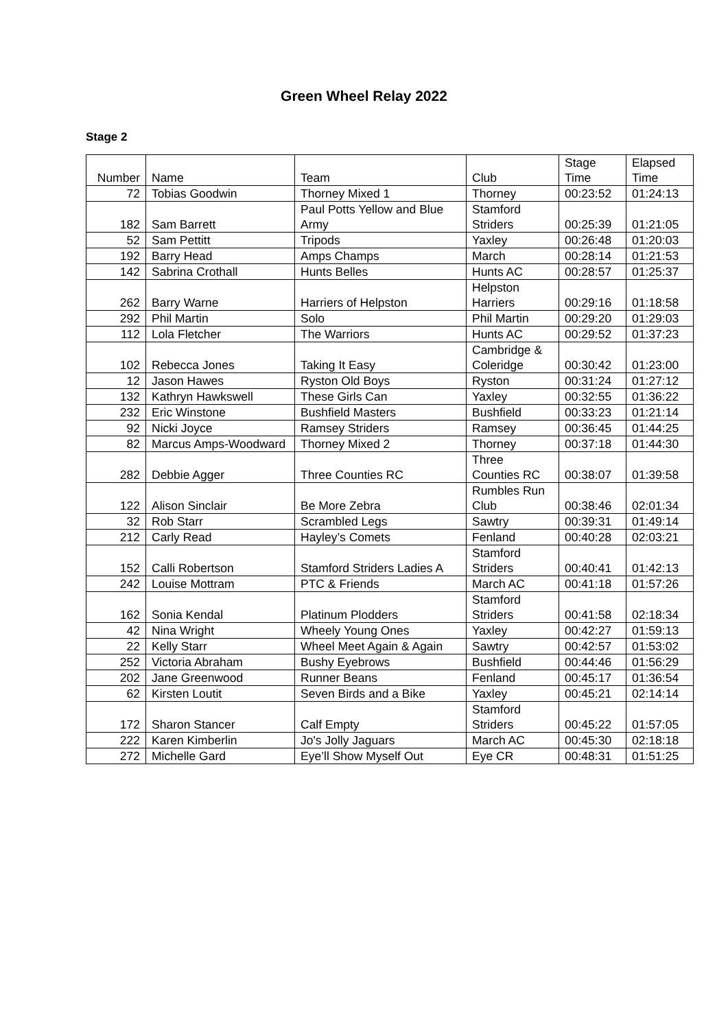Green Wheel Relay 2022
Stage 2
| Number | Name | Team | Club | Stage Time | Elapsed Time |
| --- | --- | --- | --- | --- | --- |
| 72 | Tobias Goodwin | Thorney Mixed 1 | Thorney | 00:23:52 | 01:24:13 |
| 182 | Sam Barrett | Paul Potts Yellow and Blue Army | Stamford Striders | 00:25:39 | 01:21:05 |
| 52 | Sam Pettitt | Tripods | Yaxley | 00:26:48 | 01:20:03 |
| 192 | Barry Head | Amps Champs | March | 00:28:14 | 01:21:53 |
| 142 | Sabrina Crothall | Hunts Belles | Hunts AC | 00:28:57 | 01:25:37 |
| 262 | Barry Warne | Harriers of Helpston | Helpston Harriers | 00:29:16 | 01:18:58 |
| 292 | Phil Martin | Solo | Phil Martin | 00:29:20 | 01:29:03 |
| 112 | Lola Fletcher | The Warriors | Hunts AC | 00:29:52 | 01:37:23 |
| 102 | Rebecca Jones | Taking It Easy | Cambridge & Coleridge | 00:30:42 | 01:23:00 |
| 12 | Jason Hawes | Ryston Old Boys | Ryston | 00:31:24 | 01:27:12 |
| 132 | Kathryn Hawkswell | These Girls Can | Yaxley | 00:32:55 | 01:36:22 |
| 232 | Eric Winstone | Bushfield Masters | Bushfield | 00:33:23 | 01:21:14 |
| 92 | Nicki Joyce | Ramsey Striders | Ramsey | 00:36:45 | 01:44:25 |
| 82 | Marcus Amps-Woodward | Thorney Mixed 2 | Thorney | 00:37:18 | 01:44:30 |
| 282 | Debbie Agger | Three Counties RC | Three Counties RC | 00:38:07 | 01:39:58 |
| 122 | Alison Sinclair | Be More Zebra | Rumbles Run Club | 00:38:46 | 02:01:34 |
| 32 | Rob Starr | Scrambled Legs | Sawtry | 00:39:31 | 01:49:14 |
| 212 | Carly Read | Hayley’s Comets | Fenland | 00:40:28 | 02:03:21 |
| 152 | Calli Robertson | Stamford Striders Ladies A | Stamford Striders | 00:40:41 | 01:42:13 |
| 242 | Louise Mottram | PTC & Friends | March AC | 00:41:18 | 01:57:26 |
| 162 | Sonia Kendal | Platinum Plodders | Stamford Striders | 00:41:58 | 02:18:34 |
| 42 | Nina Wright | Wheely Young Ones | Yaxley | 00:42:27 | 01:59:13 |
| 22 | Kelly Starr | Wheel Meet Again & Again | Sawtry | 00:42:57 | 01:53:02 |
| 252 | Victoria Abraham | Bushy Eyebrows | Bushfield | 00:44:46 | 01:56:29 |
| 202 | Jane Greenwood | Runner Beans | Fenland | 00:45:17 | 01:36:54 |
| 62 | Kirsten Loutit | Seven Birds and a Bike | Yaxley | 00:45:21 | 02:14:14 |
| 172 | Sharon Stancer | Calf Empty | Stamford Striders | 00:45:22 | 01:57:05 |
| 222 | Karen Kimberlin | Jo's Jolly Jaguars | March AC | 00:45:30 | 02:18:18 |
| 272 | Michelle Gard | Eye’ll Show Myself Out | Eye CR | 00:48:31 | 01:51:25 |